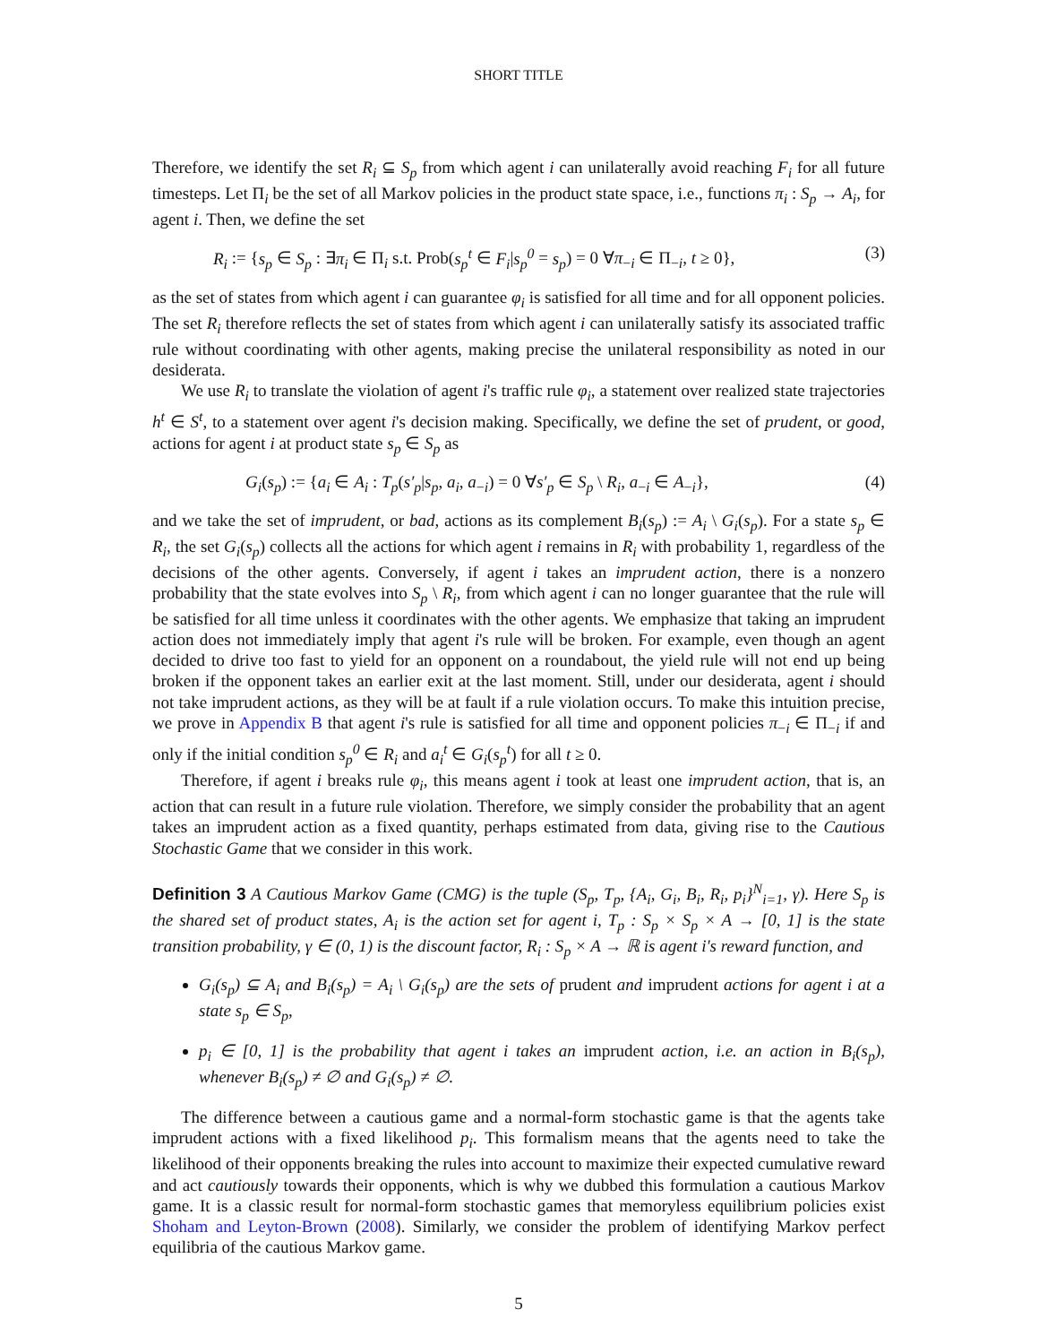SHORT TITLE
Therefore, we identify the set R<sub>i</sub> ⊆ S<sub>p</sub> from which agent i can unilaterally avoid reaching F<sub>i</sub> for all future timesteps. Let Π<sub>i</sub> be the set of all Markov policies in the product state space, i.e., functions π<sub>i</sub> : S<sub>p</sub> → A<sub>i</sub>, for agent i. Then, we define the set
R<sub>i</sub> := {s<sub>p</sub> ∈ S<sub>p</sub> : ∃π<sub>i</sub> ∈ Π<sub>i</sub> s.t. Prob(s<sub>p</sub><sup>t</sup> ∈ F<sub>i</sub>|s<sub>p</sub><sup>0</sup> = s<sub>p</sub>) = 0 ∀π<sub>−i</sub> ∈ Π<sub>−i</sub>, t ≥ 0}, (3)
as the set of states from which agent i can guarantee φ<sub>i</sub> is satisfied for all time and for all opponent policies. The set R<sub>i</sub> therefore reflects the set of states from which agent i can unilaterally satisfy its associated traffic rule without coordinating with other agents, making precise the unilateral responsibility as noted in our desiderata.
We use R<sub>i</sub> to translate the violation of agent i's traffic rule φ<sub>i</sub>, a statement over realized state trajectories h<sup>t</sup> ∈ S<sup>t</sup>, to a statement over agent i's decision making. Specifically, we define the set of prudent, or good, actions for agent i at product state s<sub>p</sub> ∈ S<sub>p</sub> as
G<sub>i</sub>(s<sub>p</sub>) := {a<sub>i</sub> ∈ A<sub>i</sub> : T<sub>p</sub>(s′<sub>p</sub>|s<sub>p</sub>, a<sub>i</sub>, a<sub>−i</sub>) = 0 ∀s′<sub>p</sub> ∈ S<sub>p</sub> \ R<sub>i</sub>, a<sub>−i</sub> ∈ A<sub>−i</sub>}, (4)
and we take the set of imprudent, or bad, actions as its complement B<sub>i</sub>(s<sub>p</sub>) := A<sub>i</sub> \ G<sub>i</sub>(s<sub>p</sub>). For a state s<sub>p</sub> ∈ R<sub>i</sub>, the set G<sub>i</sub>(s<sub>p</sub>) collects all the actions for which agent i remains in R<sub>i</sub> with probability 1, regardless of the decisions of the other agents. Conversely, if agent i takes an imprudent action, there is a nonzero probability that the state evolves into S<sub>p</sub> \ R<sub>i</sub>, from which agent i can no longer guarantee that the rule will be satisfied for all time unless it coordinates with the other agents. We emphasize that taking an imprudent action does not immediately imply that agent i's rule will be broken. For example, even though an agent decided to drive too fast to yield for an opponent on a roundabout, the yield rule will not end up being broken if the opponent takes an earlier exit at the last moment. Still, under our desiderata, agent i should not take imprudent actions, as they will be at fault if a rule violation occurs. To make this intuition precise, we prove in Appendix B that agent i's rule is satisfied for all time and opponent policies π<sub>−i</sub> ∈ Π<sub>−i</sub> if and only if the initial condition s<sub>p</sub><sup>0</sup> ∈ R<sub>i</sub> and a<sub>i</sub><sup>t</sup> ∈ G<sub>i</sub>(s<sub>p</sub><sup>t</sup>) for all t ≥ 0.
Therefore, if agent i breaks rule φ<sub>i</sub>, this means agent i took at least one imprudent action, that is, an action that can result in a future rule violation. Therefore, we simply consider the probability that an agent takes an imprudent action as a fixed quantity, perhaps estimated from data, giving rise to the Cautious Stochastic Game that we consider in this work.
Definition 3 A Cautious Markov Game (CMG) is the tuple (S<sub>p</sub>, T<sub>p</sub>, {A<sub>i</sub>, G<sub>i</sub>, B<sub>i</sub>, R<sub>i</sub>, p<sub>i</sub>}<sup>N</sup><sub>i=1</sub>, γ). Here S<sub>p</sub> is the shared set of product states, A<sub>i</sub> is the action set for agent i, T<sub>p</sub> : S<sub>p</sub> × S<sub>p</sub> × A → [0, 1] is the state transition probability, γ ∈ (0, 1) is the discount factor, R<sub>i</sub> : S<sub>p</sub> × A → ℝ is agent i's reward function, and
G<sub>i</sub>(s<sub>p</sub>) ⊆ A<sub>i</sub> and B<sub>i</sub>(s<sub>p</sub>) = A<sub>i</sub> \ G<sub>i</sub>(s<sub>p</sub>) are the sets of prudent and imprudent actions for agent i at a state s<sub>p</sub> ∈ S<sub>p</sub>,
p<sub>i</sub> ∈ [0, 1] is the probability that agent i takes an imprudent action, i.e. an action in B<sub>i</sub>(s<sub>p</sub>), whenever B<sub>i</sub>(s<sub>p</sub>) ≠ ∅ and G<sub>i</sub>(s<sub>p</sub>) ≠ ∅.
The difference between a cautious game and a normal-form stochastic game is that the agents take imprudent actions with a fixed likelihood p<sub>i</sub>. This formalism means that the agents need to take the likelihood of their opponents breaking the rules into account to maximize their expected cumulative reward and act cautiously towards their opponents, which is why we dubbed this formulation a cautious Markov game. It is a classic result for normal-form stochastic games that memoryless equilibrium policies exist Shoham and Leyton-Brown (2008). Similarly, we consider the problem of identifying Markov perfect equilibria of the cautious Markov game.
5